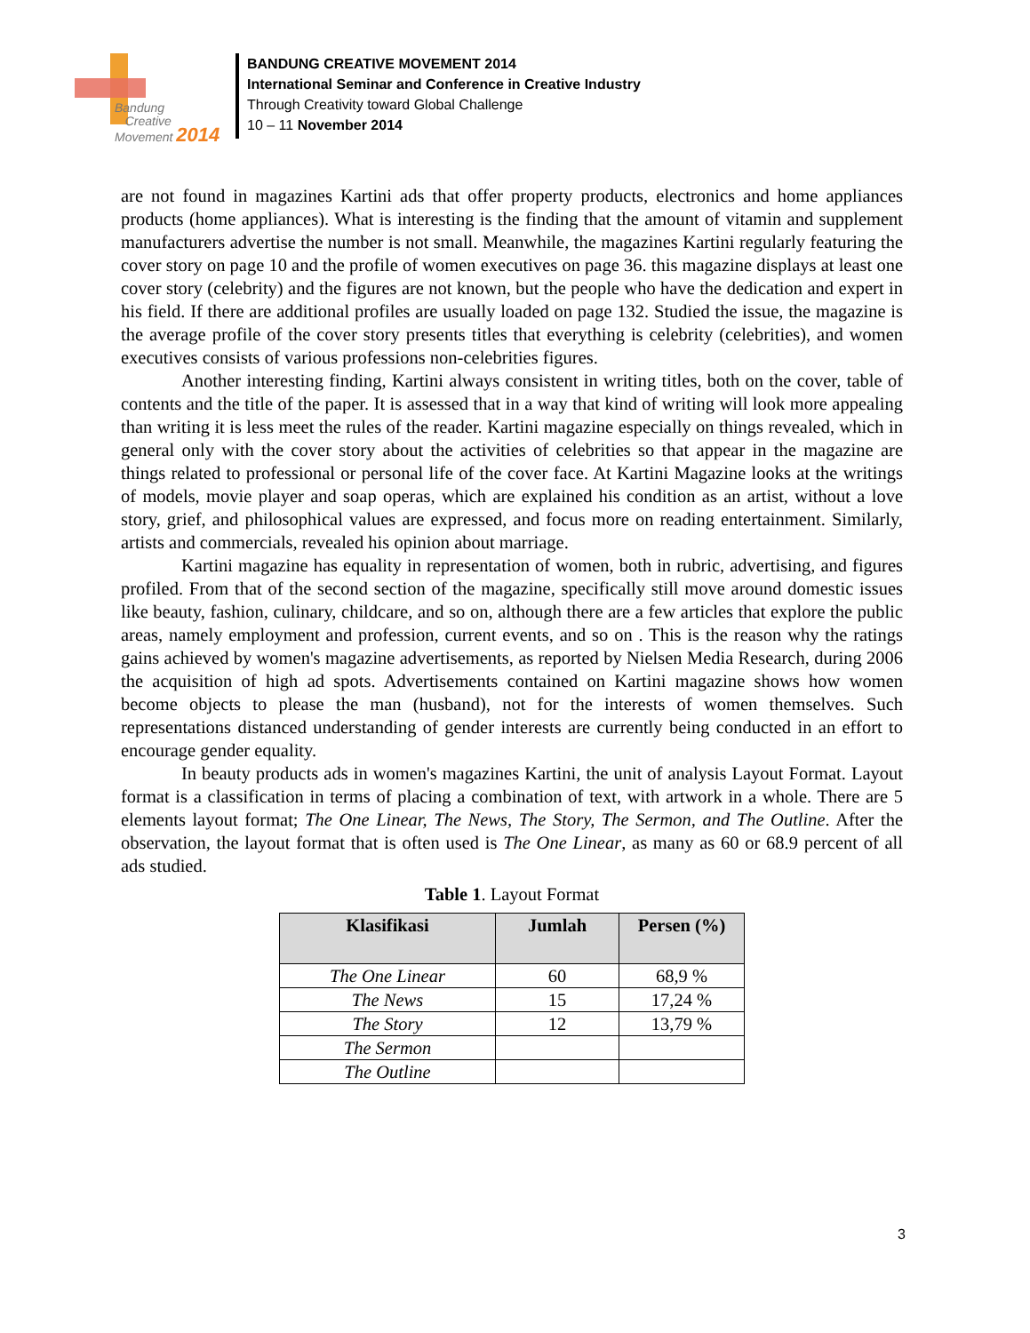Bandung
Creative
Movement 2014
BANDUNG CREATIVE MOVEMENT 2014
International Seminar and Conference in Creative Industry
Through Creativity toward Global Challenge
10 – 11 November 2014
are not found in magazines Kartini ads that offer property products, electronics and home appliances products (home appliances). What is interesting is the finding that the amount of vitamin and supplement manufacturers advertise the number is not small. Meanwhile, the magazines Kartini regularly featuring the cover story on page 10 and the profile of women executives on page 36. this magazine displays at least one cover story (celebrity) and the figures are not known, but the people who have the dedication and expert in his field. If there are additional profiles are usually loaded on page 132. Studied the issue, the magazine is the average profile of the cover story presents titles that everything is celebrity (celebrities), and women executives consists of various professions non-celebrities figures.
Another interesting finding, Kartini always consistent in writing titles, both on the cover, table of contents and the title of the paper. It is assessed that in a way that kind of writing will look more appealing than writing it is less meet the rules of the reader. Kartini magazine especially on things revealed, which in general only with the cover story about the activities of celebrities so that appear in the magazine are things related to professional or personal life of the cover face. At Kartini Magazine looks at the writings of models, movie player and soap operas, which are explained his condition as an artist, without a love story, grief, and philosophical values are expressed, and focus more on reading entertainment. Similarly, artists and commercials, revealed his opinion about marriage.
Kartini magazine has equality in representation of women, both in rubric, advertising, and figures profiled. From that of the second section of the magazine, specifically still move around domestic issues like beauty, fashion, culinary, childcare, and so on, although there are a few articles that explore the public areas, namely employment and profession, current events, and so on . This is the reason why the ratings gains achieved by women's magazine advertisements, as reported by Nielsen Media Research, during 2006 the acquisition of high ad spots. Advertisements contained on Kartini magazine shows how women become objects to please the man (husband), not for the interests of women themselves. Such representations distanced understanding of gender interests are currently being conducted in an effort to encourage gender equality.
In beauty products ads in women's magazines Kartini, the unit of analysis Layout Format. Layout format is a classification in terms of placing a combination of text, with artwork in a whole. There are 5 elements layout format; The One Linear, The News, The Story, The Sermon, and The Outline. After the observation, the layout format that is often used is The One Linear, as many as 60 or 68.9 percent of all ads studied.
Table 1. Layout Format
| Klasifikasi | Jumlah | Persen (%) |
| --- | --- | --- |
| The One Linear | 60 | 68,9 % |
| The News | 15 | 17,24 % |
| The Story | 12 | 13,79 % |
| The Sermon | | |
| The Outline | | |
3